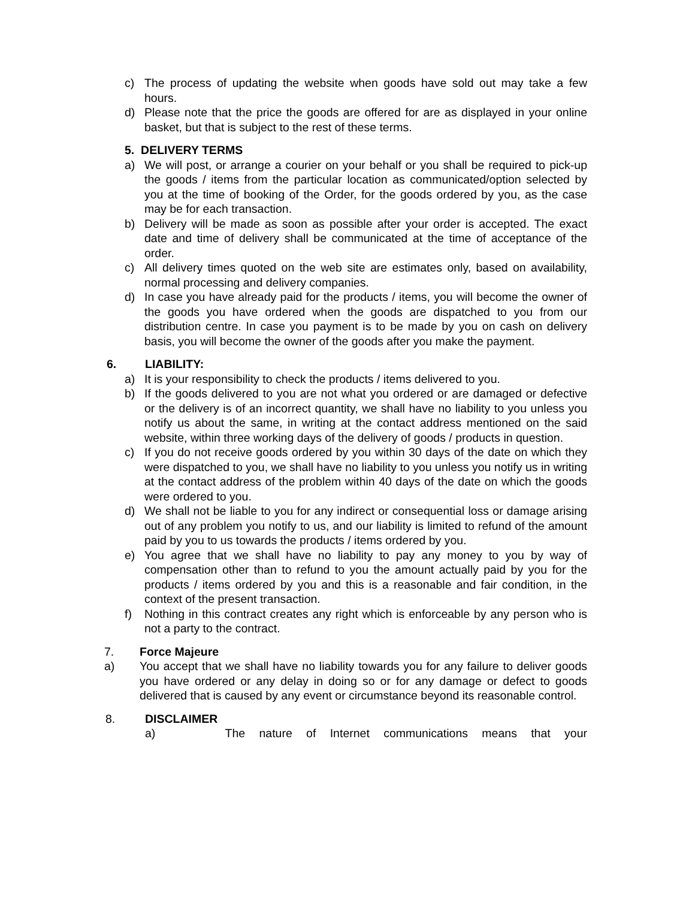c) The process of updating the website when goods have sold out may take a few hours.
d) Please note that the price the goods are offered for are as displayed in your online basket, but that is subject to the rest of these terms.
5. DELIVERY TERMS
a) We will post, or arrange a courier on your behalf or you shall be required to pick-up the goods / items from the particular location as communicated/option selected by you at the time of booking of the Order, for the goods ordered by you, as the case may be for each transaction.
b) Delivery will be made as soon as possible after your order is accepted. The exact date and time of delivery shall be communicated at the time of acceptance of the order.
c) All delivery times quoted on the web site are estimates only, based on availability, normal processing and delivery companies.
d) In case you have already paid for the products / items, you will become the owner of the goods you have ordered when the goods are dispatched to you from our distribution centre. In case you payment is to be made by you on cash on delivery basis, you will become the owner of the goods after you make the payment.
6. LIABILITY:
a) It is your responsibility to check the products / items delivered to you.
b) If the goods delivered to you are not what you ordered or are damaged or defective or the delivery is of an incorrect quantity, we shall have no liability to you unless you notify us about the same, in writing at the contact address mentioned on the said website, within three working days of the delivery of goods / products in question.
c) If you do not receive goods ordered by you within 30 days of the date on which they were dispatched to you, we shall have no liability to you unless you notify us in writing at the contact address of the problem within 40 days of the date on which the goods were ordered to you.
d) We shall not be liable to you for any indirect or consequential loss or damage arising out of any problem you notify to us, and our liability is limited to refund of the amount paid by you to us towards the products / items ordered by you.
e) You agree that we shall have no liability to pay any money to you by way of compensation other than to refund to you the amount actually paid by you for the products / items ordered by you and this is a reasonable and fair condition, in the context of the present transaction.
f) Nothing in this contract creates any right which is enforceable by any person who is not a party to the contract.
7. Force Majeure
a) You accept that we shall have no liability towards you for any failure to deliver goods you have ordered or any delay in doing so or for any damage or defect to goods delivered that is caused by any event or circumstance beyond its reasonable control.
8. DISCLAIMER
a) The nature of Internet communications means that your